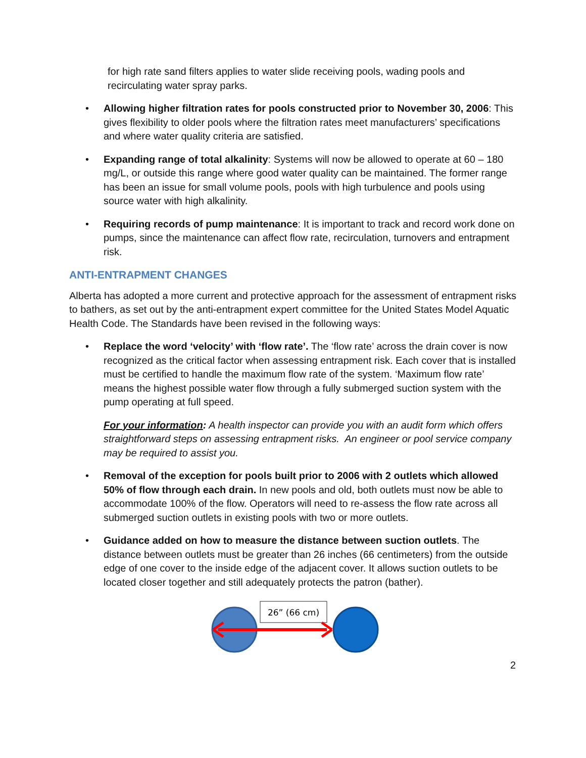for high rate sand filters applies to water slide receiving pools, wading pools and recirculating water spray parks.
• Allowing higher filtration rates for pools constructed prior to November 30, 2006: This gives flexibility to older pools where the filtration rates meet manufacturers’ specifications and where water quality criteria are satisfied.
• Expanding range of total alkalinity: Systems will now be allowed to operate at 60 – 180 mg/L, or outside this range where good water quality can be maintained. The former range has been an issue for small volume pools, pools with high turbulence and pools using source water with high alkalinity.
• Requiring records of pump maintenance: It is important to track and record work done on pumps, since the maintenance can affect flow rate, recirculation, turnovers and entrapment risk.
ANTI-ENTRAPMENT CHANGES
Alberta has adopted a more current and protective approach for the assessment of entrapment risks to bathers, as set out by the anti-entrapment expert committee for the United States Model Aquatic Health Code. The Standards have been revised in the following ways:
• Replace the word ‘velocity’ with ‘flow rate’. The ‘flow rate’ across the drain cover is now recognized as the critical factor when assessing entrapment risk. Each cover that is installed must be certified to handle the maximum flow rate of the system. ‘Maximum flow rate’ means the highest possible water flow through a fully submerged suction system with the pump operating at full speed.
For your information: A health inspector can provide you with an audit form which offers straightforward steps on assessing entrapment risks. An engineer or pool service company may be required to assist you.
• Removal of the exception for pools built prior to 2006 with 2 outlets which allowed 50% of flow through each drain. In new pools and old, both outlets must now be able to accommodate 100% of the flow. Operators will need to re-assess the flow rate across all submerged suction outlets in existing pools with two or more outlets.
• Guidance added on how to measure the distance between suction outlets. The distance between outlets must be greater than 26 inches (66 centimeters) from the outside edge of one cover to the inside edge of the adjacent cover. It allows suction outlets to be located closer together and still adequately protects the patron (bather).
26” (66 cm)
2